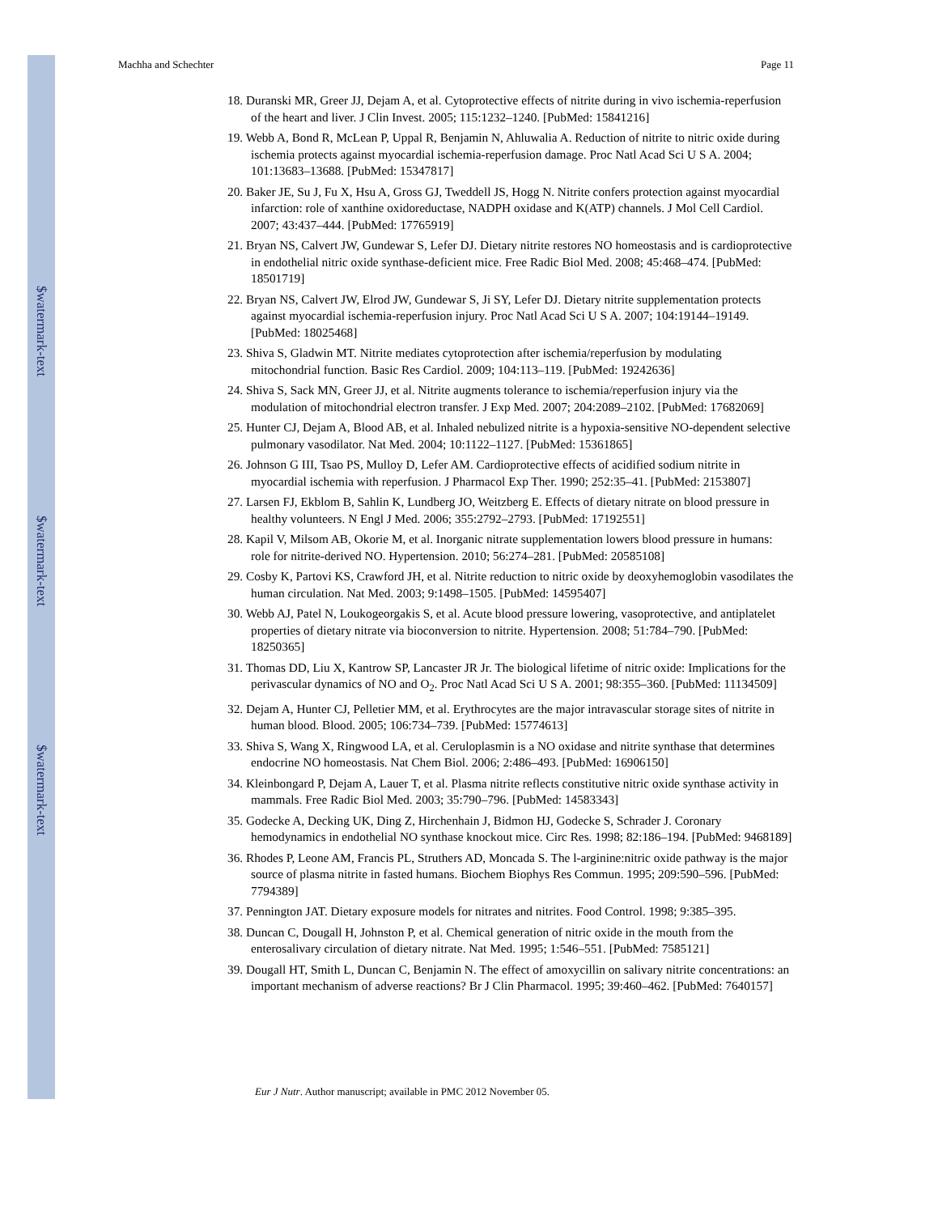$watermark-text
$watermark-text
$watermark-text
Machha and Schechter Page 11
18. Duranski MR, Greer JJ, Dejam A, et al. Cytoprotective effects of nitrite during in vivo ischemia-reperfusion of the heart and liver. J Clin Invest. 2005; 115:1232–1240. [PubMed: 15841216]
19. Webb A, Bond R, McLean P, Uppal R, Benjamin N, Ahluwalia A. Reduction of nitrite to nitric oxide during ischemia protects against myocardial ischemia-reperfusion damage. Proc Natl Acad Sci U S A. 2004; 101:13683–13688. [PubMed: 15347817]
20. Baker JE, Su J, Fu X, Hsu A, Gross GJ, Tweddell JS, Hogg N. Nitrite confers protection against myocardial infarction: role of xanthine oxidoreductase, NADPH oxidase and K(ATP) channels. J Mol Cell Cardiol. 2007; 43:437–444. [PubMed: 17765919]
21. Bryan NS, Calvert JW, Gundewar S, Lefer DJ. Dietary nitrite restores NO homeostasis and is cardioprotective in endothelial nitric oxide synthase-deficient mice. Free Radic Biol Med. 2008; 45:468–474. [PubMed: 18501719]
22. Bryan NS, Calvert JW, Elrod JW, Gundewar S, Ji SY, Lefer DJ. Dietary nitrite supplementation protects against myocardial ischemia-reperfusion injury. Proc Natl Acad Sci U S A. 2007; 104:19144–19149. [PubMed: 18025468]
23. Shiva S, Gladwin MT. Nitrite mediates cytoprotection after ischemia/reperfusion by modulating mitochondrial function. Basic Res Cardiol. 2009; 104:113–119. [PubMed: 19242636]
24. Shiva S, Sack MN, Greer JJ, et al. Nitrite augments tolerance to ischemia/reperfusion injury via the modulation of mitochondrial electron transfer. J Exp Med. 2007; 204:2089–2102. [PubMed: 17682069]
25. Hunter CJ, Dejam A, Blood AB, et al. Inhaled nebulized nitrite is a hypoxia-sensitive NO-dependent selective pulmonary vasodilator. Nat Med. 2004; 10:1122–1127. [PubMed: 15361865]
26. Johnson G III, Tsao PS, Mulloy D, Lefer AM. Cardioprotective effects of acidified sodium nitrite in myocardial ischemia with reperfusion. J Pharmacol Exp Ther. 1990; 252:35–41. [PubMed: 2153807]
27. Larsen FJ, Ekblom B, Sahlin K, Lundberg JO, Weitzberg E. Effects of dietary nitrate on blood pressure in healthy volunteers. N Engl J Med. 2006; 355:2792–2793. [PubMed: 17192551]
28. Kapil V, Milsom AB, Okorie M, et al. Inorganic nitrate supplementation lowers blood pressure in humans: role for nitrite-derived NO. Hypertension. 2010; 56:274–281. [PubMed: 20585108]
29. Cosby K, Partovi KS, Crawford JH, et al. Nitrite reduction to nitric oxide by deoxyhemoglobin vasodilates the human circulation. Nat Med. 2003; 9:1498–1505. [PubMed: 14595407]
30. Webb AJ, Patel N, Loukogeorgakis S, et al. Acute blood pressure lowering, vasoprotective, and antiplatelet properties of dietary nitrate via bioconversion to nitrite. Hypertension. 2008; 51:784–790. [PubMed: 18250365]
31. Thomas DD, Liu X, Kantrow SP, Lancaster JR Jr. The biological lifetime of nitric oxide: Implications for the perivascular dynamics of NO and O<sub>2</sub>. Proc Natl Acad Sci U S A. 2001; 98:355–360. [PubMed: 11134509]
32. Dejam A, Hunter CJ, Pelletier MM, et al. Erythrocytes are the major intravascular storage sites of nitrite in human blood. Blood. 2005; 106:734–739. [PubMed: 15774613]
33. Shiva S, Wang X, Ringwood LA, et al. Ceruloplasmin is a NO oxidase and nitrite synthase that determines endocrine NO homeostasis. Nat Chem Biol. 2006; 2:486–493. [PubMed: 16906150]
34. Kleinbongard P, Dejam A, Lauer T, et al. Plasma nitrite reflects constitutive nitric oxide synthase activity in mammals. Free Radic Biol Med. 2003; 35:790–796. [PubMed: 14583343]
35. Godecke A, Decking UK, Ding Z, Hirchenhain J, Bidmon HJ, Godecke S, Schrader J. Coronary hemodynamics in endothelial NO synthase knockout mice. Circ Res. 1998; 82:186–194. [PubMed: 9468189]
36. Rhodes P, Leone AM, Francis PL, Struthers AD, Moncada S. The l-arginine:nitric oxide pathway is the major source of plasma nitrite in fasted humans. Biochem Biophys Res Commun. 1995; 209:590–596. [PubMed: 7794389]
37. Pennington JAT. Dietary exposure models for nitrates and nitrites. Food Control. 1998; 9:385–395.
38. Duncan C, Dougall H, Johnston P, et al. Chemical generation of nitric oxide in the mouth from the enterosalivary circulation of dietary nitrate. Nat Med. 1995; 1:546–551. [PubMed: 7585121]
39. Dougall HT, Smith L, Duncan C, Benjamin N. The effect of amoxycillin on salivary nitrite concentrations: an important mechanism of adverse reactions? Br J Clin Pharmacol. 1995; 39:460–462. [PubMed: 7640157]
Eur J Nutr. Author manuscript; available in PMC 2012 November 05.